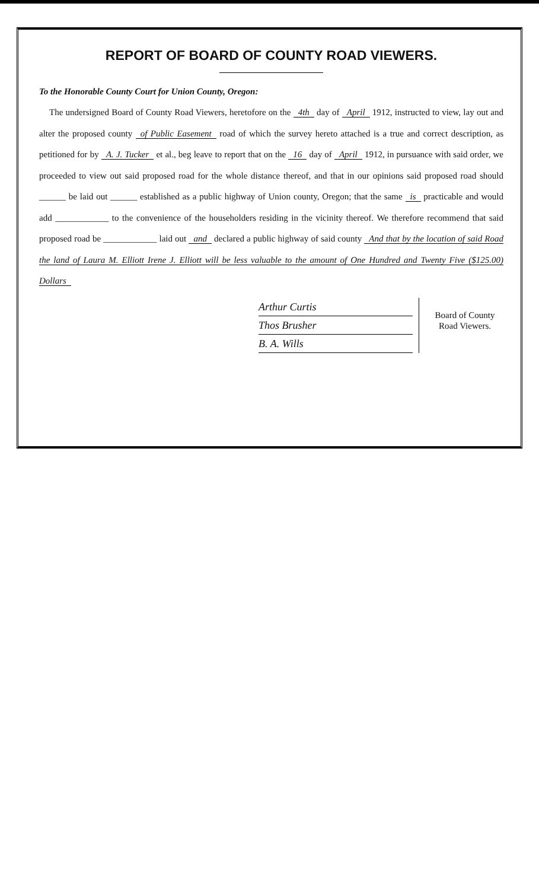REPORT OF BOARD OF COUNTY ROAD VIEWERS.
To the Honorable County Court for Union County, Oregon:
The undersigned Board of County Road Viewers, heretofore on the 4th day of April 1912, instructed to view, lay out and alter the proposed county of Public Easement road of which the survey hereto attached is a true and correct description, as petitioned for by A. J. Tucker et al., beg leave to report that on the 16 day of April 1912, in pursuance with said order, we proceeded to view out said proposed road for the whole distance thereof, and that in our opinions said proposed road should ______ be laid out ______ established as a public highway of Union county, Oregon; that the same is practicable and would add ____________ to the convenience of the householders residing in the vicinity thereof. We therefore recommend that said proposed road be ____________ laid out and declared a public highway of said county And that by the location of said Road the land of Laura M. Elliott Irene J. Elliott will be less valuable to the amount of One Hundred and Twenty Five ($125.00) Dollars
Arthur Curtis
Thos Brusher
B. A. Wills
Board of County
Road Viewers.